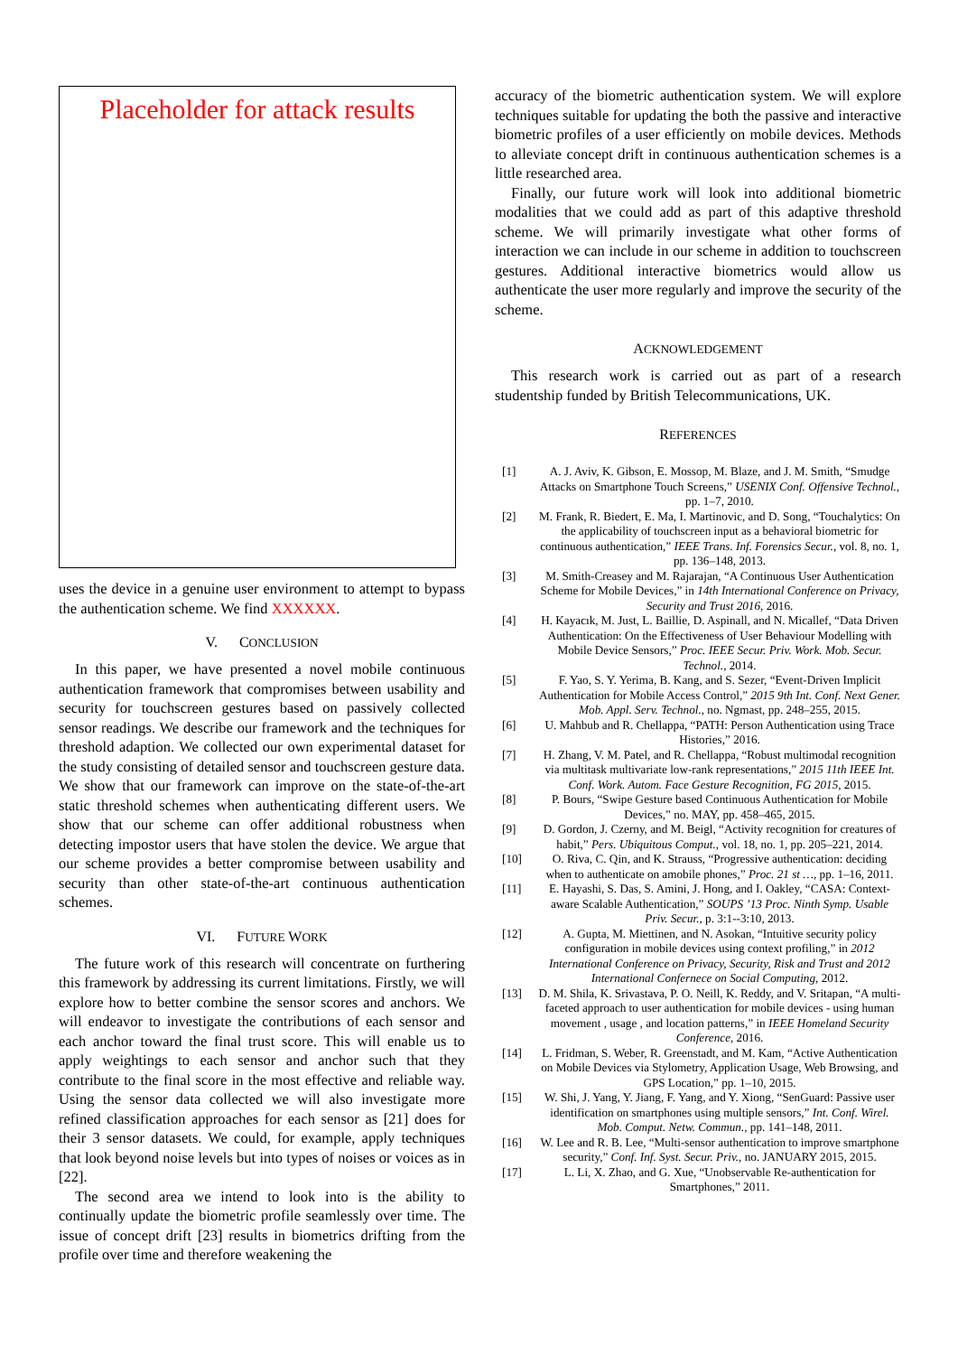Placeholder for attack results
uses the device in a genuine user environment to attempt to bypass the authentication scheme. We find XXXXXX.
V. CONCLUSION
In this paper, we have presented a novel mobile continuous authentication framework that compromises between usability and security for touchscreen gestures based on passively collected sensor readings. We describe our framework and the techniques for threshold adaption. We collected our own experimental dataset for the study consisting of detailed sensor and touchscreen gesture data. We show that our framework can improve on the state-of-the-art static threshold schemes when authenticating different users. We show that our scheme can offer additional robustness when detecting impostor users that have stolen the device. We argue that our scheme provides a better compromise between usability and security than other state-of-the-art continuous authentication schemes.
VI. FUTURE WORK
The future work of this research will concentrate on furthering this framework by addressing its current limitations. Firstly, we will explore how to better combine the sensor scores and anchors. We will endeavor to investigate the contributions of each sensor and each anchor toward the final trust score. This will enable us to apply weightings to each sensor and anchor such that they contribute to the final score in the most effective and reliable way. Using the sensor data collected we will also investigate more refined classification approaches for each sensor as [21] does for their 3 sensor datasets. We could, for example, apply techniques that look beyond noise levels but into types of noises or voices as in [22].
The second area we intend to look into is the ability to continually update the biometric profile seamlessly over time. The issue of concept drift [23] results in biometrics drifting from the profile over time and therefore weakening the
accuracy of the biometric authentication system. We will explore techniques suitable for updating the both the passive and interactive biometric profiles of a user efficiently on mobile devices. Methods to alleviate concept drift in continuous authentication schemes is a little researched area.
Finally, our future work will look into additional biometric modalities that we could add as part of this adaptive threshold scheme. We will primarily investigate what other forms of interaction we can include in our scheme in addition to touchscreen gestures. Additional interactive biometrics would allow us authenticate the user more regularly and improve the security of the scheme.
ACKNOWLEDGEMENT
This research work is carried out as part of a research studentship funded by British Telecommunications, UK.
REFERENCES
[1] A. J. Aviv, K. Gibson, E. Mossop, M. Blaze, and J. M. Smith, “Smudge Attacks on Smartphone Touch Screens,” USENIX Conf. Offensive Technol., pp. 1–7, 2010.
[2] M. Frank, R. Biedert, E. Ma, I. Martinovic, and D. Song, “Touchalytics: On the applicability of touchscreen input as a behavioral biometric for continuous authentication,” IEEE Trans. Inf. Forensics Secur., vol. 8, no. 1, pp. 136–148, 2013.
[3] M. Smith-Creasey and M. Rajarajan, “A Continuous User Authentication Scheme for Mobile Devices,” in 14th International Conference on Privacy, Security and Trust 2016, 2016.
[4] H. Kayacık, M. Just, L. Baillie, D. Aspinall, and N. Micallef, “Data Driven Authentication: On the Effectiveness of User Behaviour Modelling with Mobile Device Sensors,” Proc. IEEE Secur. Priv. Work. Mob. Secur. Technol., 2014.
[5] F. Yao, S. Y. Yerima, B. Kang, and S. Sezer, “Event-Driven Implicit Authentication for Mobile Access Control,” 2015 9th Int. Conf. Next Gener. Mob. Appl. Serv. Technol., no. Ngmast, pp. 248–255, 2015.
[6] U. Mahbub and R. Chellappa, “PATH: Person Authentication using Trace Histories,” 2016.
[7] H. Zhang, V. M. Patel, and R. Chellappa, “Robust multimodal recognition via multitask multivariate low-rank representations,” 2015 11th IEEE Int. Conf. Work. Autom. Face Gesture Recognition, FG 2015, 2015.
[8] P. Bours, “Swipe Gesture based Continuous Authentication for Mobile Devices,” no. MAY, pp. 458–465, 2015.
[9] D. Gordon, J. Czerny, and M. Beigl, “Activity recognition for creatures of habit,” Pers. Ubiquitous Comput., vol. 18, no. 1, pp. 205–221, 2014.
[10] O. Riva, C. Qin, and K. Strauss, “Progressive authentication: deciding when to authenticate on amobile phones,” Proc. 21 st …, pp. 1–16, 2011.
[11] E. Hayashi, S. Das, S. Amini, J. Hong, and I. Oakley, “CASA: Context-aware Scalable Authentication,” SOUPS ’13 Proc. Ninth Symp. Usable Priv. Secur., p. 3:1--3:10, 2013.
[12] A. Gupta, M. Miettinen, and N. Asokan, “Intuitive security policy configuration in mobile devices using context profiling,” in 2012 International Conference on Privacy, Security, Risk and Trust and 2012 International Confernece on Social Computing, 2012.
[13] D. M. Shila, K. Srivastava, P. O. Neill, K. Reddy, and V. Sritapan, “A multi-faceted approach to user authentication for mobile devices - using human movement , usage , and location patterns,” in IEEE Homeland Security Conference, 2016.
[14] L. Fridman, S. Weber, R. Greenstadt, and M. Kam, “Active Authentication on Mobile Devices via Stylometry, Application Usage, Web Browsing, and GPS Location,” pp. 1–10, 2015.
[15] W. Shi, J. Yang, Y. Jiang, F. Yang, and Y. Xiong, “SenGuard: Passive user identification on smartphones using multiple sensors,” Int. Conf. Wirel. Mob. Comput. Netw. Commun., pp. 141–148, 2011.
[16] W. Lee and R. B. Lee, “Multi-sensor authentication to improve smartphone security,” Conf. Inf. Syst. Secur. Priv., no. JANUARY 2015, 2015.
[17] L. Li, X. Zhao, and G. Xue, “Unobservable Re-authentication for Smartphones,” 2011.